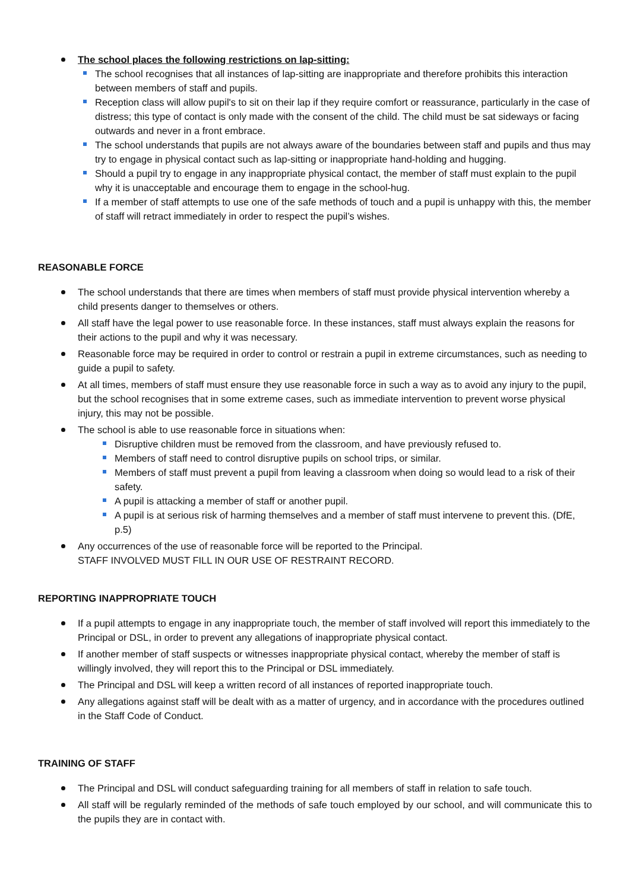The school places the following restrictions on lap-sitting:
The school recognises that all instances of lap-sitting are inappropriate and therefore prohibits this interaction between members of staff and pupils.
Reception class will allow pupil's to sit on their lap if they require comfort or reassurance, particularly in the case of distress; this type of contact is only made with the consent of the child. The child must be sat sideways or facing outwards and never in a front embrace.
The school understands that pupils are not always aware of the boundaries between staff and pupils and thus may try to engage in physical contact such as lap-sitting or inappropriate hand-holding and hugging.
Should a pupil try to engage in any inappropriate physical contact, the member of staff must explain to the pupil why it is unacceptable and encourage them to engage in the school-hug.
If a member of staff attempts to use one of the safe methods of touch and a pupil is unhappy with this, the member of staff will retract immediately in order to respect the pupil’s wishes.
REASONABLE FORCE
The school understands that there are times when members of staff must provide physical intervention whereby a child presents danger to themselves or others.
All staff have the legal power to use reasonable force. In these instances, staff must always explain the reasons for their actions to the pupil and why it was necessary.
Reasonable force may be required in order to control or restrain a pupil in extreme circumstances, such as needing to guide a pupil to safety.
At all times, members of staff must ensure they use reasonable force in such a way as to avoid any injury to the pupil, but the school recognises that in some extreme cases, such as immediate intervention to prevent worse physical injury, this may not be possible.
The school is able to use reasonable force in situations when:
Disruptive children must be removed from the classroom, and have previously refused to.
Members of staff need to control disruptive pupils on school trips, or similar.
Members of staff must prevent a pupil from leaving a classroom when doing so would lead to a risk of their safety.
A pupil is attacking a member of staff or another pupil.
A pupil is at serious risk of harming themselves and a member of staff must intervene to prevent this. (DfE, p.5)
Any occurrences of the use of reasonable force will be reported to the Principal.
STAFF INVOLVED MUST FILL IN OUR USE OF RESTRAINT RECORD.
REPORTING INAPPROPRIATE TOUCH
If a pupil attempts to engage in any inappropriate touch, the member of staff involved will report this immediately to the Principal or DSL, in order to prevent any allegations of inappropriate physical contact.
If another member of staff suspects or witnesses inappropriate physical contact, whereby the member of staff is willingly involved, they will report this to the Principal or DSL immediately.
The Principal and DSL will keep a written record of all instances of reported inappropriate touch.
Any allegations against staff will be dealt with as a matter of urgency, and in accordance with the procedures outlined in the Staff Code of Conduct.
TRAINING OF STAFF
The Principal and DSL will conduct safeguarding training for all members of staff in relation to safe touch.
All staff will be regularly reminded of the methods of safe touch employed by our school, and will communicate this to the pupils they are in contact with.